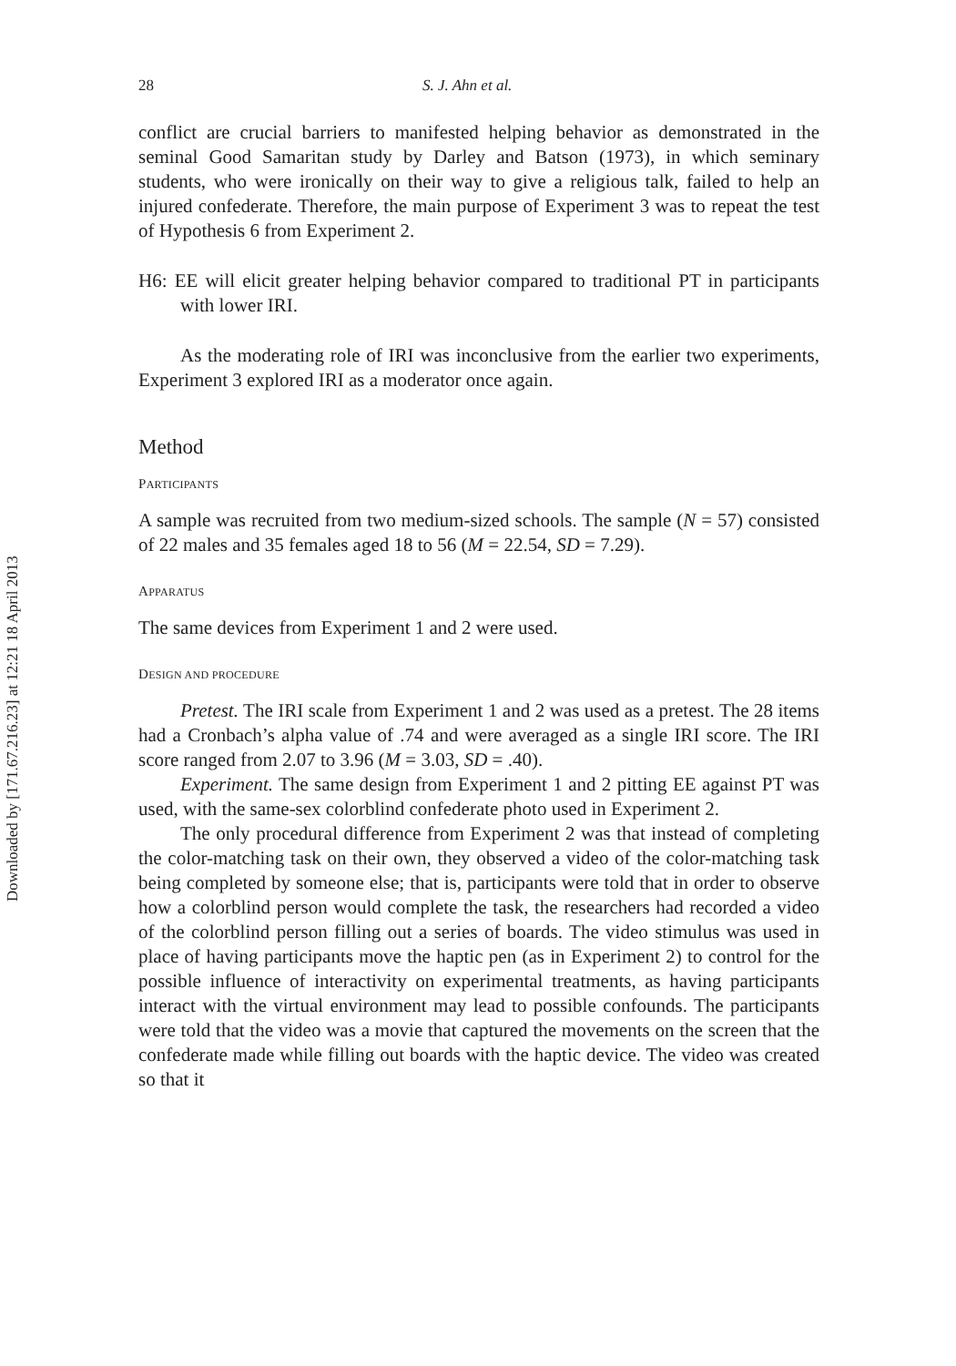Downloaded by [171.67.216.23] at 12:21 18 April 2013
28 S. J. Ahn et al.
conflict are crucial barriers to manifested helping behavior as demonstrated in the seminal Good Samaritan study by Darley and Batson (1973), in which seminary students, who were ironically on their way to give a religious talk, failed to help an injured confederate. Therefore, the main purpose of Experiment 3 was to repeat the test of Hypothesis 6 from Experiment 2.
H6: EE will elicit greater helping behavior compared to traditional PT in participants with lower IRI.
As the moderating role of IRI was inconclusive from the earlier two experiments, Experiment 3 explored IRI as a moderator once again.
Method
PARTICIPANTS
A sample was recruited from two medium-sized schools. The sample (N = 57) consisted of 22 males and 35 females aged 18 to 56 (M = 22.54, SD = 7.29).
APPARATUS
The same devices from Experiment 1 and 2 were used.
DESIGN AND PROCEDURE
Pretest. The IRI scale from Experiment 1 and 2 was used as a pretest. The 28 items had a Cronbach’s alpha value of .74 and were averaged as a single IRI score. The IRI score ranged from 2.07 to 3.96 (M = 3.03, SD = .40).
Experiment. The same design from Experiment 1 and 2 pitting EE against PT was used, with the same-sex colorblind confederate photo used in Experiment 2.
The only procedural difference from Experiment 2 was that instead of completing the color-matching task on their own, they observed a video of the color-matching task being completed by someone else; that is, participants were told that in order to observe how a colorblind person would complete the task, the researchers had recorded a video of the colorblind person filling out a series of boards. The video stimulus was used in place of having participants move the haptic pen (as in Experiment 2) to control for the possible influence of interactivity on experimental treatments, as having participants interact with the virtual environment may lead to possible confounds. The participants were told that the video was a movie that captured the movements on the screen that the confederate made while filling out boards with the haptic device. The video was created so that it